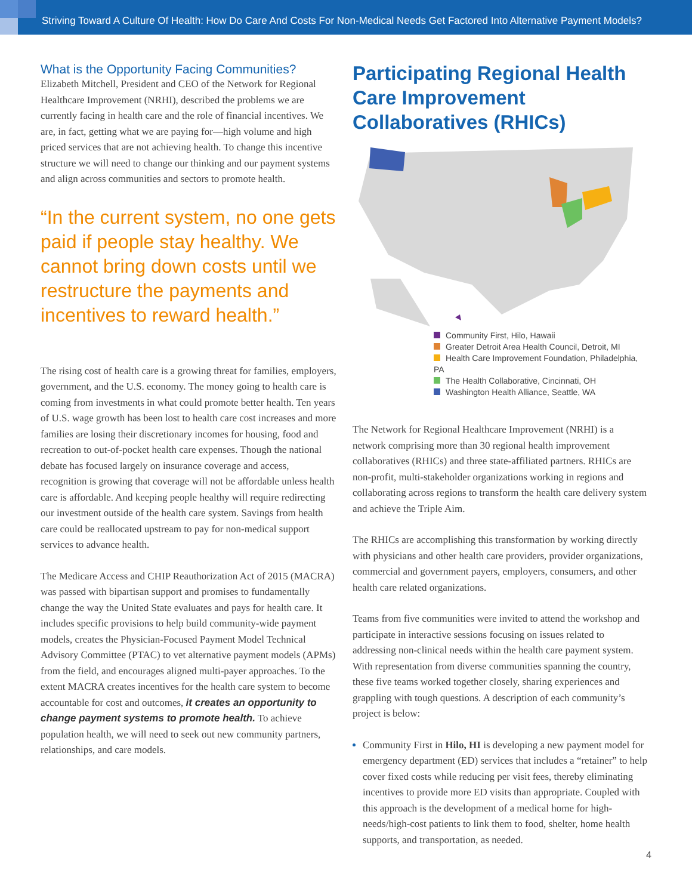Striving Toward A Culture Of Health: How Do Care And Costs For Non-Medical Needs Get Factored Into Alternative Payment Models?
What is the Opportunity Facing Communities?
Elizabeth Mitchell, President and CEO of the Network for Regional Healthcare Improvement (NRHI), described the problems we are currently facing in health care and the role of financial incentives. We are, in fact, getting what we are paying for—high volume and high priced services that are not achieving health. To change this incentive structure we will need to change our thinking and our payment systems and align across communities and sectors to promote health.
“In the current system, no one gets paid if people stay healthy. We cannot bring down costs until we restructure the payments and incentives to reward health.”
The rising cost of health care is a growing threat for families, employers, government, and the U.S. economy. The money going to health care is coming from investments in what could promote better health. Ten years of U.S. wage growth has been lost to health care cost increases and more families are losing their discretionary incomes for housing, food and recreation to out-of-pocket health care expenses. Though the national debate has focused largely on insurance coverage and access, recognition is growing that coverage will not be affordable unless health care is affordable. And keeping people healthy will require redirecting our investment outside of the health care system. Savings from health care could be reallocated upstream to pay for non-medical support services to advance health.
The Medicare Access and CHIP Reauthorization Act of 2015 (MACRA) was passed with bipartisan support and promises to fundamentally change the way the United State evaluates and pays for health care. It includes specific provisions to help build community-wide payment models, creates the Physician-Focused Payment Model Technical Advisory Committee (PTAC) to vet alternative payment models (APMs) from the field, and encourages aligned multi-payer approaches. To the extent MACRA creates incentives for the health care system to become accountable for cost and outcomes, it creates an opportunity to change payment systems to promote health. To achieve population health, we will need to seek out new community partners, relationships, and care models.
Participating Regional Health Care Improvement Collaboratives (RHICs)
Community First, Hilo, Hawaii
Greater Detroit Area Health Council, Detroit, MI
Health Care Improvement Foundation, Philadelphia, PA
The Health Collaborative, Cincinnati, OH
Washington Health Alliance, Seattle, WA
The Network for Regional Healthcare Improvement (NRHI) is a network comprising more than 30 regional health improvement collaboratives (RHICs) and three state-affiliated partners. RHICs are non-profit, multi-stakeholder organizations working in regions and collaborating across regions to transform the health care delivery system and achieve the Triple Aim.
The RHICs are accomplishing this transformation by working directly with physicians and other health care providers, provider organizations, commercial and government payers, employers, consumers, and other health care related organizations.
Teams from five communities were invited to attend the workshop and participate in interactive sessions focusing on issues related to addressing non-clinical needs within the health care payment system. With representation from diverse communities spanning the country, these five teams worked together closely, sharing experiences and grappling with tough questions. A description of each community’s project is below:
Community First in Hilo, HI is developing a new payment model for emergency department (ED) services that includes a “retainer” to help cover fixed costs while reducing per visit fees, thereby eliminating incentives to provide more ED visits than appropriate. Coupled with this approach is the development of a medical home for high-needs/high-cost patients to link them to food, shelter, home health supports, and transportation, as needed.
4